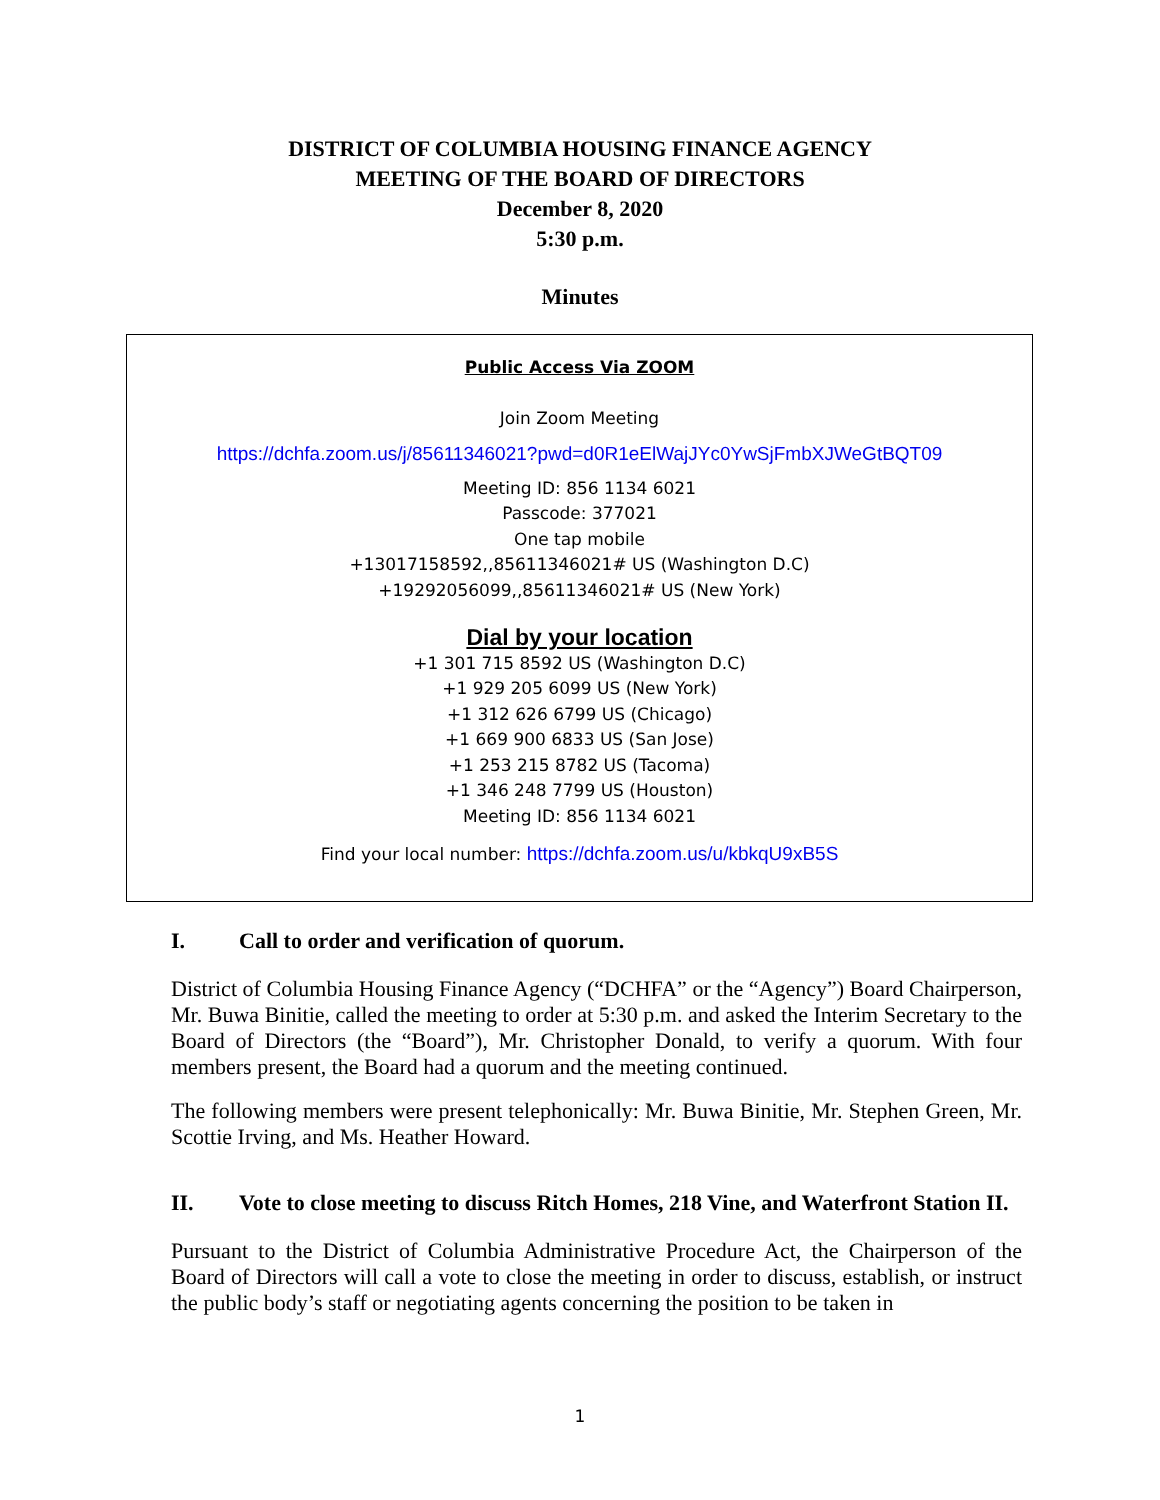DISTRICT OF COLUMBIA HOUSING FINANCE AGENCY
MEETING OF THE BOARD OF DIRECTORS
December 8, 2020
5:30 p.m.
Minutes
Public Access Via ZOOM
Join Zoom Meeting
https://dchfa.zoom.us/j/85611346021?pwd=d0R1eElWajJYc0YwSjFmbXJWeGtBQT09
Meeting ID: 856 1134 6021
Passcode: 377021
One tap mobile
+13017158592,,85611346021# US (Washington D.C)
+19292056099,,85611346021# US (New York)
Dial by your location
+1 301 715 8592 US (Washington D.C)
+1 929 205 6099 US (New York)
+1 312 626 6799 US (Chicago)
+1 669 900 6833 US (San Jose)
+1 253 215 8782 US (Tacoma)
+1 346 248 7799 US (Houston)
Meeting ID: 856 1134 6021
Find your local number: https://dchfa.zoom.us/u/kbkqU9xB5S
I. Call to order and verification of quorum.
District of Columbia Housing Finance Agency (“DCHFA” or the “Agency”) Board Chairperson, Mr. Buwa Binitie, called the meeting to order at 5:30 p.m. and asked the Interim Secretary to the Board of Directors (the “Board”), Mr. Christopher Donald, to verify a quorum. With four members present, the Board had a quorum and the meeting continued.
The following members were present telephonically: Mr. Buwa Binitie, Mr. Stephen Green, Mr. Scottie Irving, and Ms. Heather Howard.
II. Vote to close meeting to discuss Ritch Homes, 218 Vine, and Waterfront Station II.
Pursuant to the District of Columbia Administrative Procedure Act, the Chairperson of the Board of Directors will call a vote to close the meeting in order to discuss, establish, or instruct the public body’s staff or negotiating agents concerning the position to be taken in
1